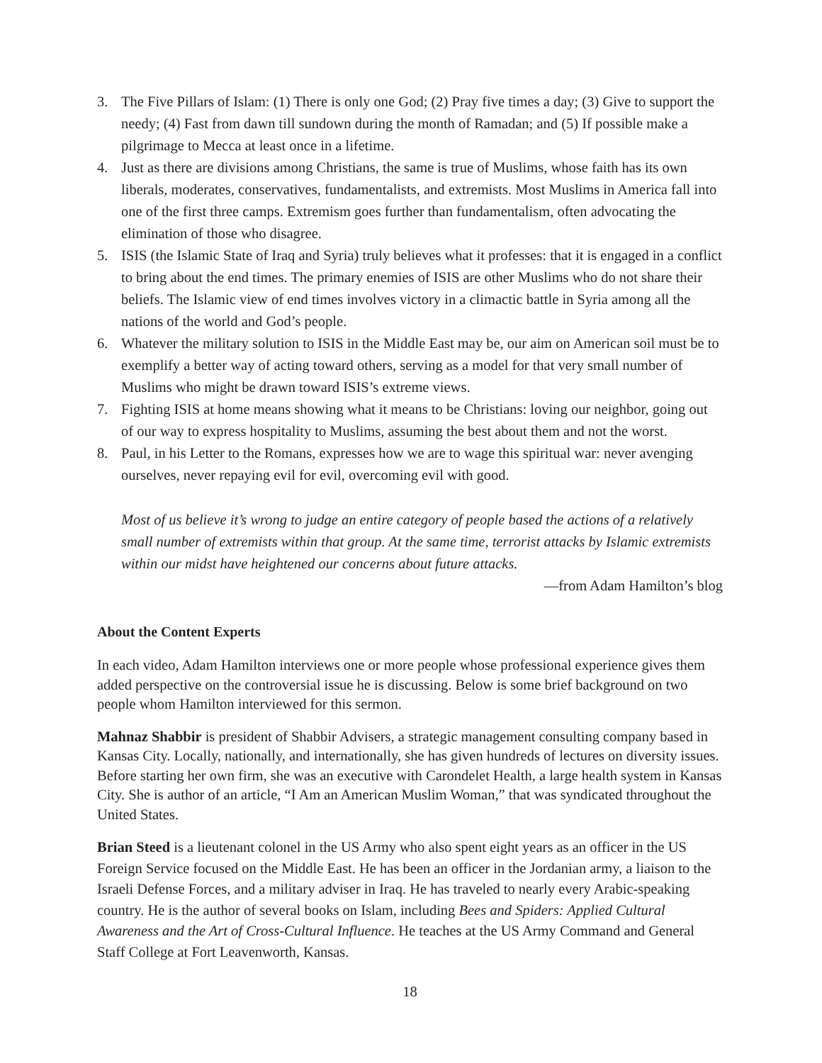3. The Five Pillars of Islam: (1) There is only one God; (2) Pray five times a day; (3) Give to support the needy; (4) Fast from dawn till sundown during the month of Ramadan; and (5) If possible make a pilgrimage to Mecca at least once in a lifetime.
4. Just as there are divisions among Christians, the same is true of Muslims, whose faith has its own liberals, moderates, conservatives, fundamentalists, and extremists. Most Muslims in America fall into one of the first three camps. Extremism goes further than fundamentalism, often advocating the elimination of those who disagree.
5. ISIS (the Islamic State of Iraq and Syria) truly believes what it professes: that it is engaged in a conflict to bring about the end times. The primary enemies of ISIS are other Muslims who do not share their beliefs. The Islamic view of end times involves victory in a climactic battle in Syria among all the nations of the world and God’s people.
6. Whatever the military solution to ISIS in the Middle East may be, our aim on American soil must be to exemplify a better way of acting toward others, serving as a model for that very small number of Muslims who might be drawn toward ISIS’s extreme views.
7. Fighting ISIS at home means showing what it means to be Christians: loving our neighbor, going out of our way to express hospitality to Muslims, assuming the best about them and not the worst.
8. Paul, in his Letter to the Romans, expresses how we are to wage this spiritual war: never avenging ourselves, never repaying evil for evil, overcoming evil with good.
Most of us believe it’s wrong to judge an entire category of people based the actions of a relatively small number of extremists within that group. At the same time, terrorist attacks by Islamic extremists within our midst have heightened our concerns about future attacks.
—from Adam Hamilton’s blog
About the Content Experts
In each video, Adam Hamilton interviews one or more people whose professional experience gives them added perspective on the controversial issue he is discussing. Below is some brief background on two people whom Hamilton interviewed for this sermon.
Mahnaz Shabbir is president of Shabbir Advisers, a strategic management consulting company based in Kansas City. Locally, nationally, and internationally, she has given hundreds of lectures on diversity issues. Before starting her own firm, she was an executive with Carondelet Health, a large health system in Kansas City. She is author of an article, “I Am an American Muslim Woman,” that was syndicated throughout the United States.
Brian Steed is a lieutenant colonel in the US Army who also spent eight years as an officer in the US Foreign Service focused on the Middle East. He has been an officer in the Jordanian army, a liaison to the Israeli Defense Forces, and a military adviser in Iraq. He has traveled to nearly every Arabic-speaking country. He is the author of several books on Islam, including Bees and Spiders: Applied Cultural Awareness and the Art of Cross-Cultural Influence. He teaches at the US Army Command and General Staff College at Fort Leavenworth, Kansas.
18